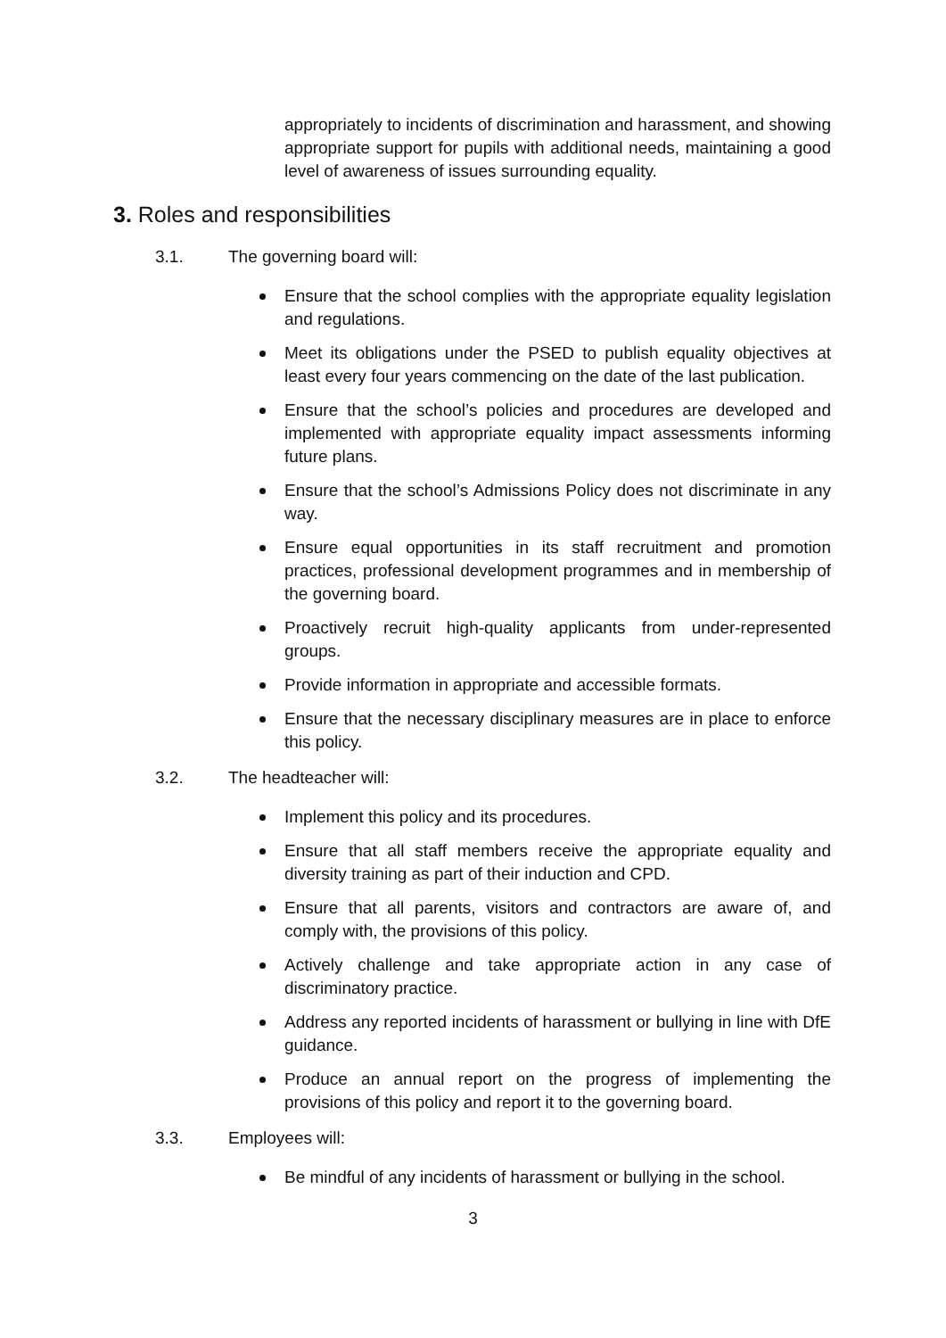appropriately to incidents of discrimination and harassment, and showing appropriate support for pupils with additional needs, maintaining a good level of awareness of issues surrounding equality.
3. Roles and responsibilities
3.1. The governing board will:
Ensure that the school complies with the appropriate equality legislation and regulations.
Meet its obligations under the PSED to publish equality objectives at least every four years commencing on the date of the last publication.
Ensure that the school’s policies and procedures are developed and implemented with appropriate equality impact assessments informing future plans.
Ensure that the school’s Admissions Policy does not discriminate in any way.
Ensure equal opportunities in its staff recruitment and promotion practices, professional development programmes and in membership of the governing board.
Proactively recruit high-quality applicants from under-represented groups.
Provide information in appropriate and accessible formats.
Ensure that the necessary disciplinary measures are in place to enforce this policy.
3.2. The headteacher will:
Implement this policy and its procedures.
Ensure that all staff members receive the appropriate equality and diversity training as part of their induction and CPD.
Ensure that all parents, visitors and contractors are aware of, and comply with, the provisions of this policy.
Actively challenge and take appropriate action in any case of discriminatory practice.
Address any reported incidents of harassment or bullying in line with DfE guidance.
Produce an annual report on the progress of implementing the provisions of this policy and report it to the governing board.
3.3. Employees will:
Be mindful of any incidents of harassment or bullying in the school.
3